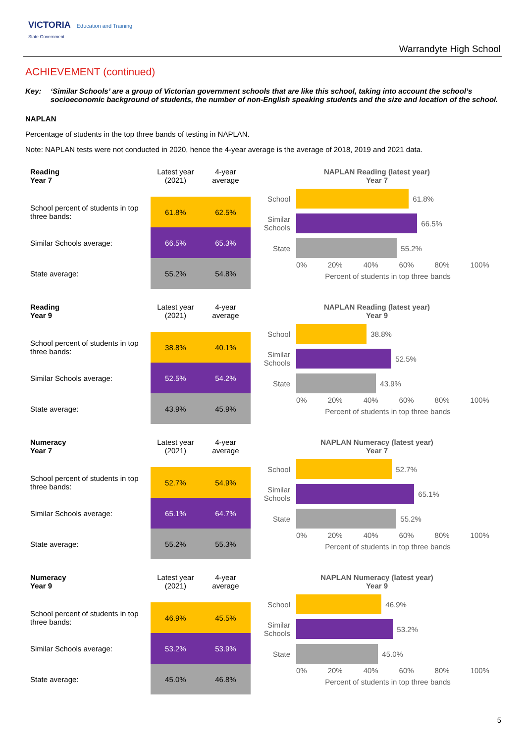VICTORIA Education and Training
State Government
Warrandyte High School
ACHIEVEMENT (continued)
Key: ‘Similar Schools’ are a group of Victorian government schools that are like this school, taking into account the school’s socioeconomic background of students, the number of non-English speaking students and the size and location of the school.
NAPLAN
Percentage of students in the top three bands of testing in NAPLAN.
Note: NAPLAN tests were not conducted in 2020, hence the 4-year average is the average of 2018, 2019 and 2021 data.
| Reading Year 7 | Latest year (2021) | 4-year average |
| --- | --- | --- |
| School percent of students in top three bands: | 61.8% | 62.5% |
| Similar Schools average: | 66.5% | 65.3% |
| State average: | 55.2% | 54.8% |
NAPLAN Reading (latest year)
Year 7
School
61.8%
Similar Schools
66.5%
State
55.2%
0% 20% 40% 60% 80% 100%
Percent of students in top three bands
| Reading Year 9 | Latest year (2021) | 4-year average |
| --- | --- | --- |
| School percent of students in top three bands: | 38.8% | 40.1% |
| Similar Schools average: | 52.5% | 54.2% |
| State average: | 43.9% | 45.9% |
NAPLAN Reading (latest year)
Year 9
School
38.8%
Similar Schools
52.5%
State
43.9%
0% 20% 40% 60% 80% 100%
Percent of students in top three bands
| Numeracy Year 7 | Latest year (2021) | 4-year average |
| --- | --- | --- |
| School percent of students in top three bands: | 52.7% | 54.9% |
| Similar Schools average: | 65.1% | 64.7% |
| State average: | 55.2% | 55.3% |
NAPLAN Numeracy (latest year)
Year 7
School
52.7%
Similar Schools
65.1%
State
55.2%
0% 20% 40% 60% 80% 100%
Percent of students in top three bands
| Numeracy Year 9 | Latest year (2021) | 4-year average |
| --- | --- | --- |
| School percent of students in top three bands: | 46.9% | 45.5% |
| Similar Schools average: | 53.2% | 53.9% |
| State average: | 45.0% | 46.8% |
NAPLAN Numeracy (latest year)
Year 9
School
46.9%
Similar Schools
53.2%
State
45.0%
0% 20% 40% 60% 80% 100%
Percent of students in top three bands
5